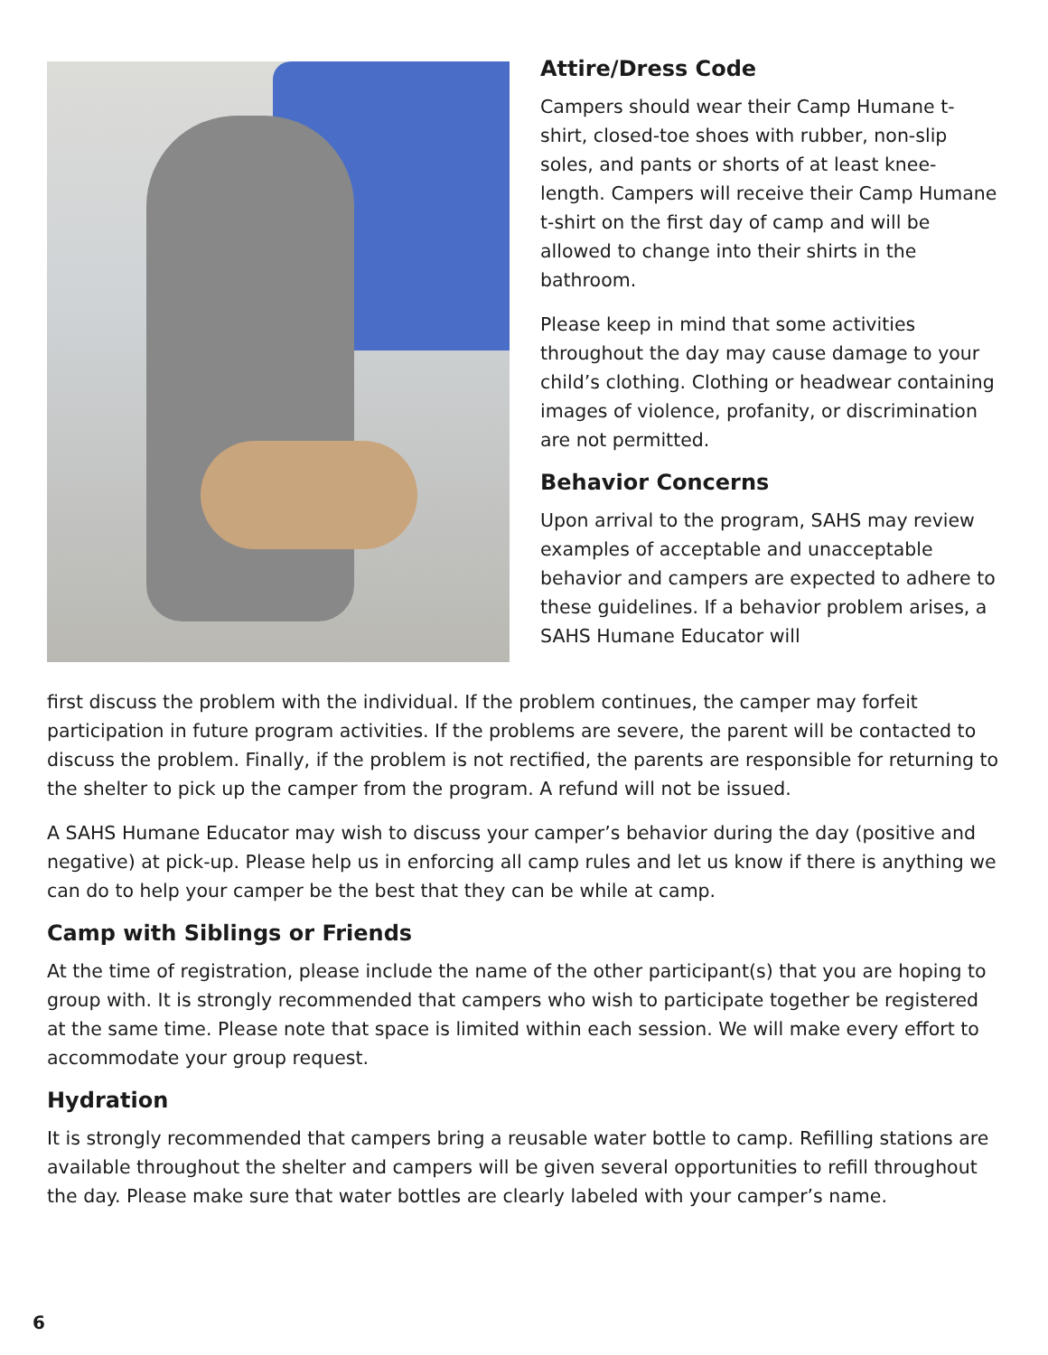Attire/Dress Code
Campers should wear their Camp Humane t-shirt, closed-toe shoes with rubber, non-slip soles, and pants or shorts of at least knee-length. Campers will receive their Camp Humane t-shirt on the first day of camp and will be allowed to change into their shirts in the bathroom.
Please keep in mind that some activities throughout the day may cause damage to your child’s clothing. Clothing or headwear containing images of violence, profanity, or discrimination are not permitted.
Behavior Concerns
Upon arrival to the program, SAHS may review examples of acceptable and unacceptable behavior and campers are expected to adhere to these guidelines. If a behavior problem arises, a SAHS Humane Educator will
first discuss the problem with the individual. If the problem continues, the camper may forfeit participation in future program activities. If the problems are severe, the parent will be contacted to discuss the problem. Finally, if the problem is not rectified, the parents are responsible for returning to the shelter to pick up the camper from the program. A refund will not be issued.
A SAHS Humane Educator may wish to discuss your camper’s behavior during the day (positive and negative) at pick-up. Please help us in enforcing all camp rules and let us know if there is anything we can do to help your camper be the best that they can be while at camp.
Camp with Siblings or Friends
At the time of registration, please include the name of the other participant(s) that you are hoping to group with. It is strongly recommended that campers who wish to participate together be registered at the same time. Please note that space is limited within each session. We will make every effort to accommodate your group request.
Hydration
It is strongly recommended that campers bring a reusable water bottle to camp. Refilling stations are available throughout the shelter and campers will be given several opportunities to refill throughout the day. Please make sure that water bottles are clearly labeled with your camper’s name.
6